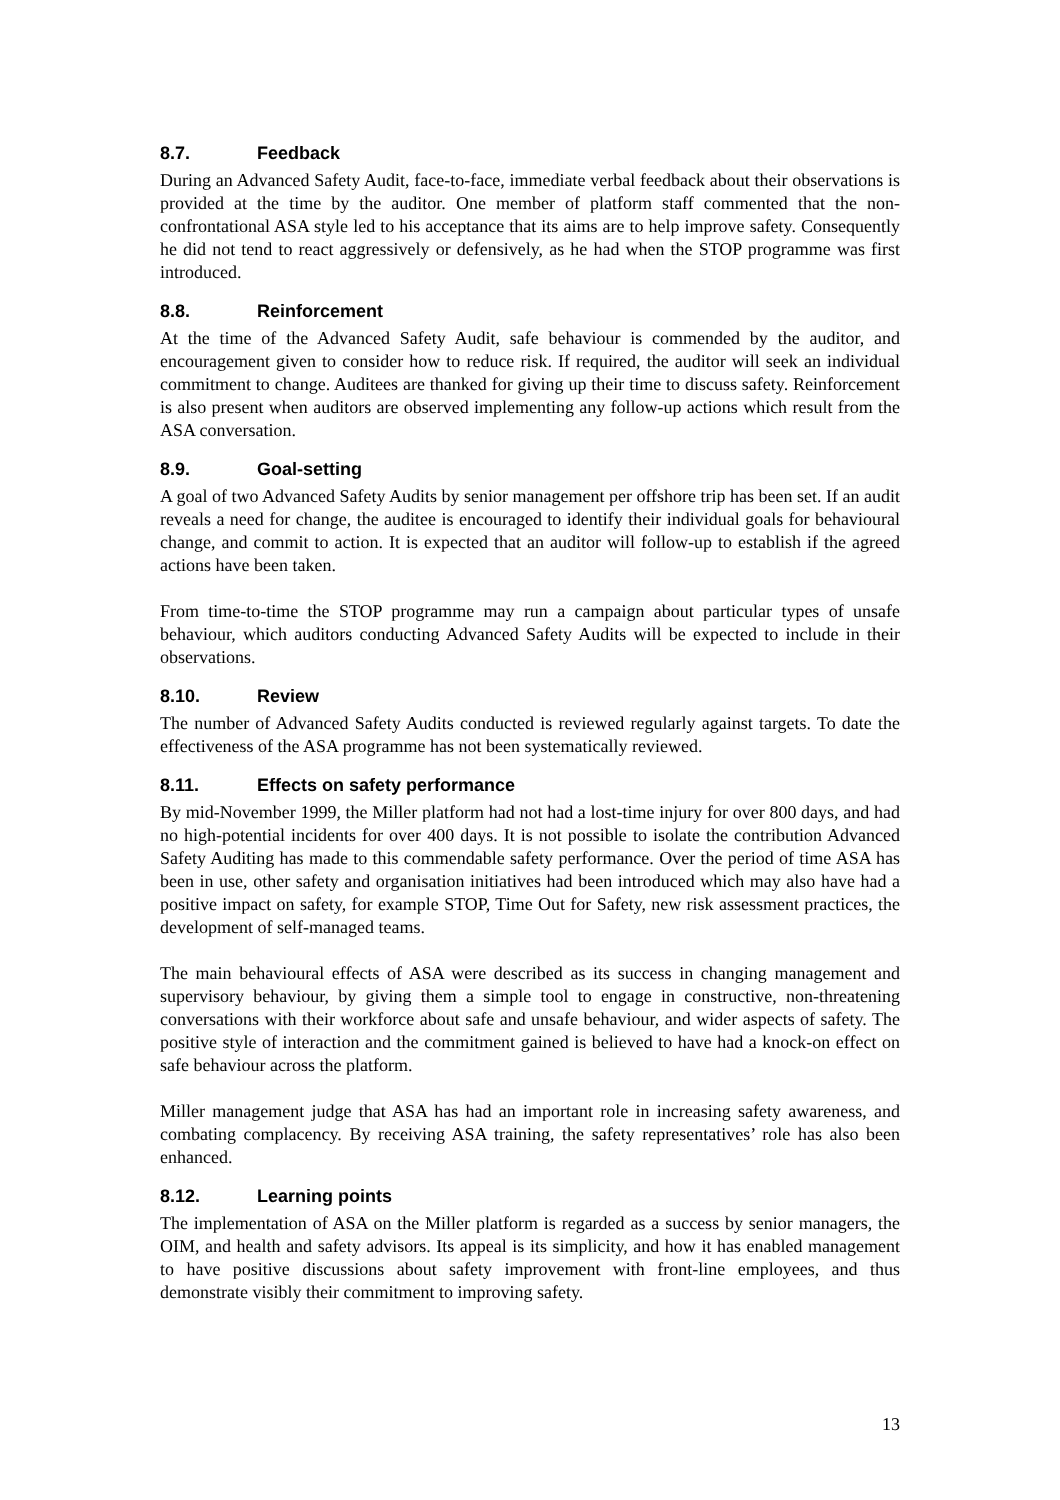8.7. Feedback
During an Advanced Safety Audit, face-to-face, immediate verbal feedback about their observations is provided at the time by the auditor. One member of platform staff commented that the non-confrontational ASA style led to his acceptance that its aims are to help improve safety. Consequently he did not tend to react aggressively or defensively, as he had when the STOP programme was first introduced.
8.8. Reinforcement
At the time of the Advanced Safety Audit, safe behaviour is commended by the auditor, and encouragement given to consider how to reduce risk. If required, the auditor will seek an individual commitment to change. Auditees are thanked for giving up their time to discuss safety. Reinforcement is also present when auditors are observed implementing any follow-up actions which result from the ASA conversation.
8.9. Goal-setting
A goal of two Advanced Safety Audits by senior management per offshore trip has been set. If an audit reveals a need for change, the auditee is encouraged to identify their individual goals for behavioural change, and commit to action. It is expected that an auditor will follow-up to establish if the agreed actions have been taken.
From time-to-time the STOP programme may run a campaign about particular types of unsafe behaviour, which auditors conducting Advanced Safety Audits will be expected to include in their observations.
8.10. Review
The number of Advanced Safety Audits conducted is reviewed regularly against targets. To date the effectiveness of the ASA programme has not been systematically reviewed.
8.11. Effects on safety performance
By mid-November 1999, the Miller platform had not had a lost-time injury for over 800 days, and had no high-potential incidents for over 400 days. It is not possible to isolate the contribution Advanced Safety Auditing has made to this commendable safety performance. Over the period of time ASA has been in use, other safety and organisation initiatives had been introduced which may also have had a positive impact on safety, for example STOP, Time Out for Safety, new risk assessment practices, the development of self-managed teams.
The main behavioural effects of ASA were described as its success in changing management and supervisory behaviour, by giving them a simple tool to engage in constructive, non-threatening conversations with their workforce about safe and unsafe behaviour, and wider aspects of safety. The positive style of interaction and the commitment gained is believed to have had a knock-on effect on safe behaviour across the platform.
Miller management judge that ASA has had an important role in increasing safety awareness, and combating complacency. By receiving ASA training, the safety representatives’ role has also been enhanced.
8.12. Learning points
The implementation of ASA on the Miller platform is regarded as a success by senior managers, the OIM, and health and safety advisors. Its appeal is its simplicity, and how it has enabled management to have positive discussions about safety improvement with front-line employees, and thus demonstrate visibly their commitment to improving safety.
13